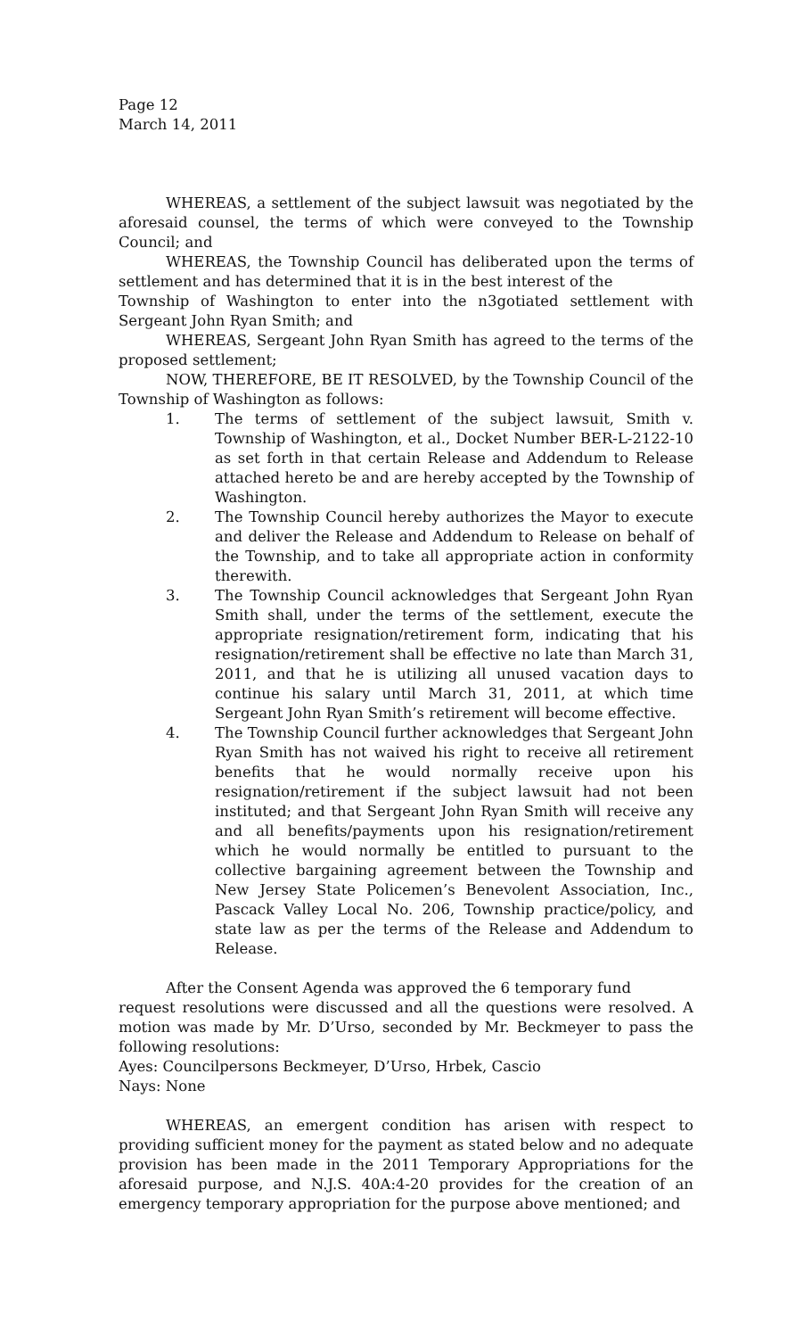Page 12
March 14, 2011
WHEREAS, a settlement of the subject lawsuit was negotiated by the aforesaid counsel, the terms of which were conveyed to the Township Council; and
WHEREAS, the Township Council has deliberated upon the terms of settlement and has determined that it is in the best interest of the
Township of Washington to enter into the n3gotiated settlement with Sergeant John Ryan Smith; and
WHEREAS, Sergeant John Ryan Smith has agreed to the terms of the proposed settlement;
NOW, THEREFORE, BE IT RESOLVED, by the Township Council of the Township of Washington as follows:
1. The terms of settlement of the subject lawsuit, Smith v. Township of Washington, et al., Docket Number BER-L-2122-10 as set forth in that certain Release and Addendum to Release attached hereto be and are hereby accepted by the Township of Washington.
2. The Township Council hereby authorizes the Mayor to execute and deliver the Release and Addendum to Release on behalf of the Township, and to take all appropriate action in conformity therewith.
3. The Township Council acknowledges that Sergeant John Ryan Smith shall, under the terms of the settlement, execute the appropriate resignation/retirement form, indicating that his resignation/retirement shall be effective no late than March 31, 2011, and that he is utilizing all unused vacation days to continue his salary until March 31, 2011, at which time Sergeant John Ryan Smith’s retirement will become effective.
4. The Township Council further acknowledges that Sergeant John Ryan Smith has not waived his right to receive all retirement benefits that he would normally receive upon his resignation/retirement if the subject lawsuit had not been instituted; and that Sergeant John Ryan Smith will receive any and all benefits/payments upon his resignation/retirement which he would normally be entitled to pursuant to the collective bargaining agreement between the Township and New Jersey State Policemen’s Benevolent Association, Inc., Pascack Valley Local No. 206, Township practice/policy, and state law as per the terms of the Release and Addendum to Release.
After the Consent Agenda was approved the 6 temporary fund
request resolutions were discussed and all the questions were resolved. A motion was made by Mr. D’Urso, seconded by Mr. Beckmeyer to pass the following resolutions:
Ayes: Councilpersons Beckmeyer, D’Urso, Hrbek, Cascio
Nays: None
WHEREAS, an emergent condition has arisen with respect to providing sufficient money for the payment as stated below and no adequate provision has been made in the 2011 Temporary Appropriations for the aforesaid purpose, and N.J.S. 40A:4-20 provides for the creation of an emergency temporary appropriation for the purpose above mentioned; and